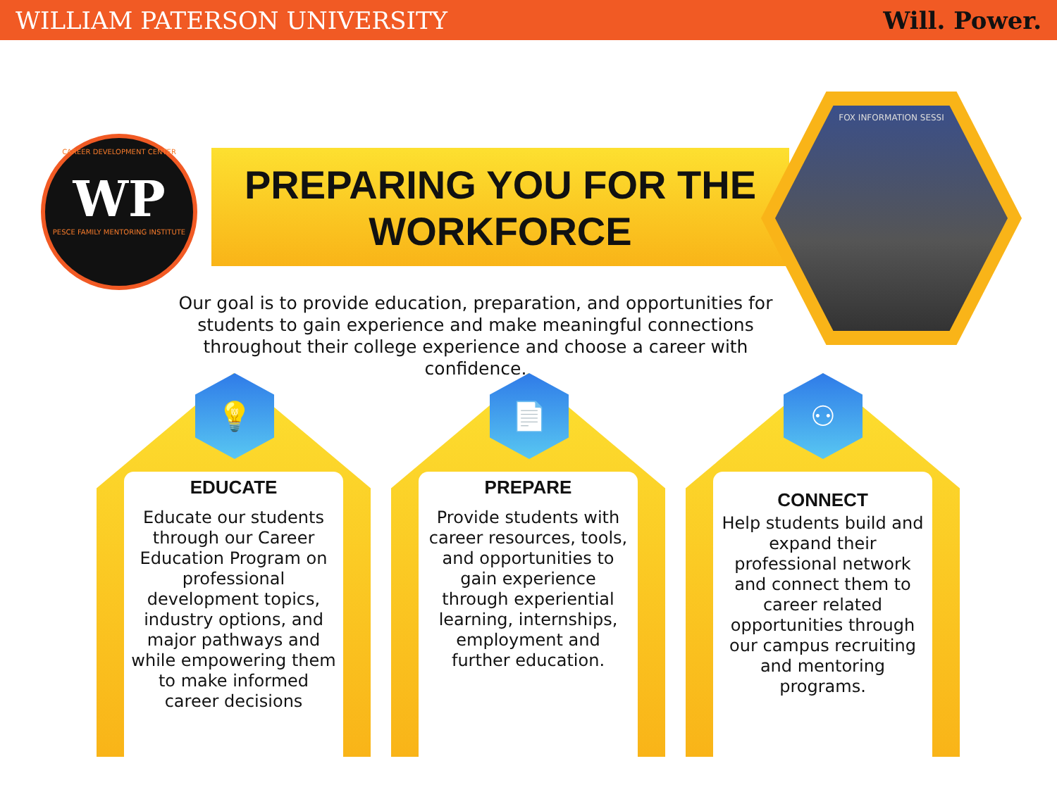WILLIAM PATERSON UNIVERSITY Will. Power.
CAREER DEVELOPMENT CENTER
WP
PESCE FAMILY MENTORING INSTITUTE
PREPARING YOU FOR THE WORKFORCE
FOX INFORMATION SESSI
Our goal is to provide education, preparation, and opportunities for students to gain experience and make meaningful connections throughout their college experience and choose a career with confidence.
EDUCATE
Educate our students through our Career Education Program on professional development topics, industry options, and major pathways and while empowering them to make informed career decisions
PREPARE
Provide students with career resources, tools, and opportunities to gain experience through experiential learning, internships, employment and further education.
CONNECT
Help students build and expand their professional network and connect them to career related opportunities through our campus recruiting and mentoring programs.
💡 📄 ⚇